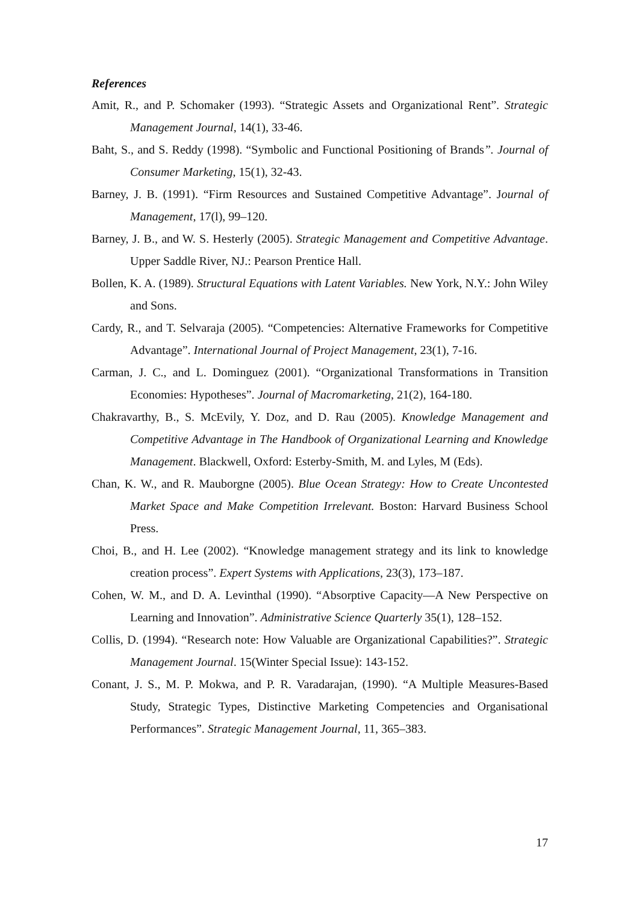References
Amit, R., and P. Schomaker (1993). “Strategic Assets and Organizational Rent”. Strategic Management Journal, 14(1), 33-46.
Baht, S., and S. Reddy (1998). “Symbolic and Functional Positioning of Brands”. Journal of Consumer Marketing, 15(1), 32-43.
Barney, J. B. (1991). “Firm Resources and Sustained Competitive Advantage”. Journal of Management, 17(l), 99–120.
Barney, J. B., and W. S. Hesterly (2005). Strategic Management and Competitive Advantage. Upper Saddle River, NJ.: Pearson Prentice Hall.
Bollen, K. A. (1989). Structural Equations with Latent Variables. New York, N.Y.: John Wiley and Sons.
Cardy, R., and T. Selvaraja (2005). “Competencies: Alternative Frameworks for Competitive Advantage”. International Journal of Project Management, 23(1), 7-16.
Carman, J. C., and L. Dominguez (2001). “Organizational Transformations in Transition Economies: Hypotheses”. Journal of Macromarketing, 21(2), 164-180.
Chakravarthy, B., S. McEvily, Y. Doz, and D. Rau (2005). Knowledge Management and Competitive Advantage in The Handbook of Organizational Learning and Knowledge Management. Blackwell, Oxford: Esterby-Smith, M. and Lyles, M (Eds).
Chan, K. W., and R. Mauborgne (2005). Blue Ocean Strategy: How to Create Uncontested Market Space and Make Competition Irrelevant. Boston: Harvard Business School Press.
Choi, B., and H. Lee (2002). “Knowledge management strategy and its link to knowledge creation process”. Expert Systems with Applications, 23(3), 173–187.
Cohen, W. M., and D. A. Levinthal (1990). “Absorptive Capacity—A New Perspective on Learning and Innovation”. Administrative Science Quarterly 35(1), 128–152.
Collis, D. (1994). “Research note: How Valuable are Organizational Capabilities?”. Strategic Management Journal. 15(Winter Special Issue): 143-152.
Conant, J. S., M. P. Mokwa, and P. R. Varadarajan, (1990). “A Multiple Measures-Based Study, Strategic Types, Distinctive Marketing Competencies and Organisational Performances”. Strategic Management Journal, 11, 365–383.
17